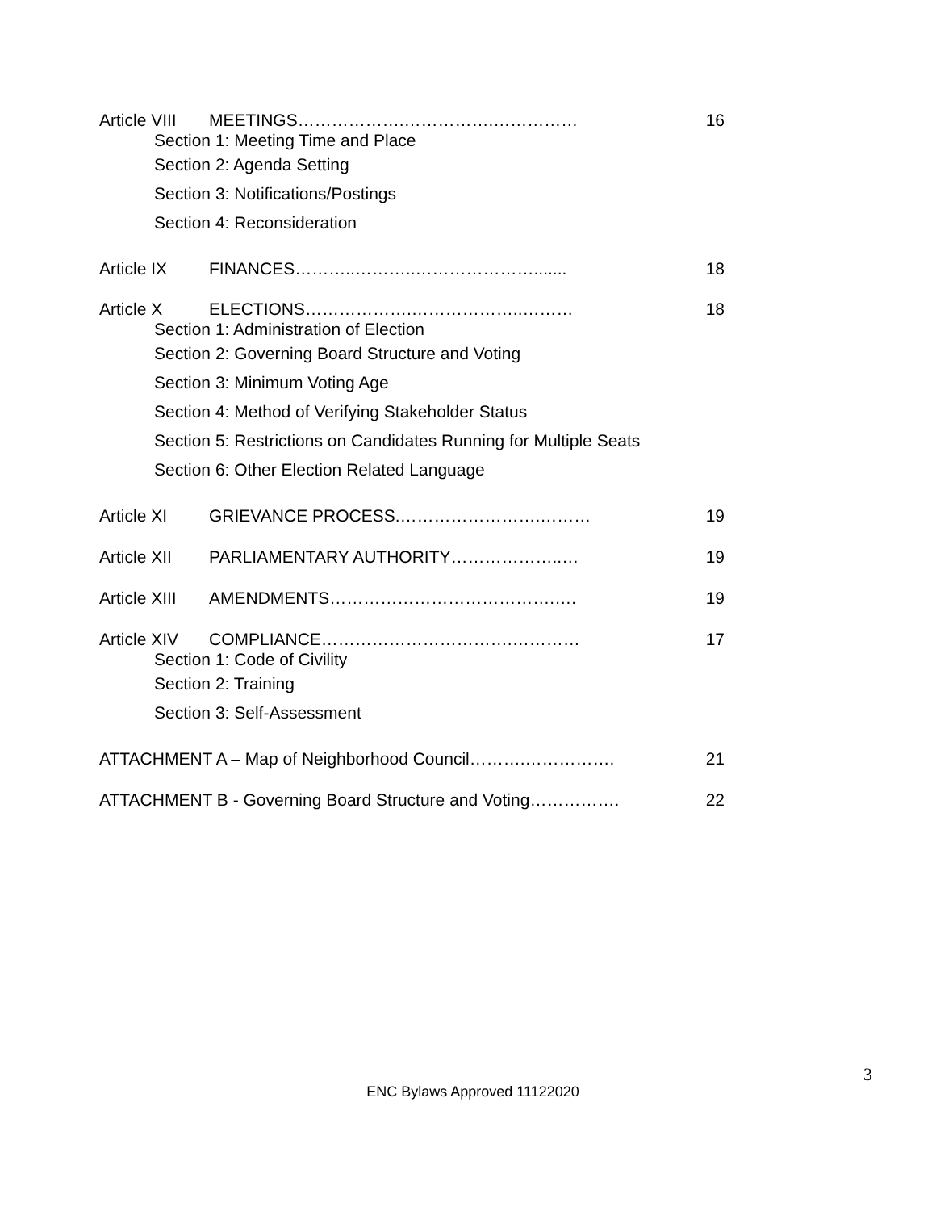Article VIII MEETINGS……………….…………….…………… 16
Section 1: Meeting Time and Place
Section 2: Agenda Setting
Section 3: Notifications/Postings
Section 4: Reconsideration
Article IX FINANCES………..………..…………………....... 18
Article X ELECTIONS……………….………………..……… 18
Section 1: Administration of Election
Section 2: Governing Board Structure and Voting
Section 3: Minimum Voting Age
Section 4: Method of Verifying Stakeholder Status
Section 5: Restrictions on Candidates Running for Multiple Seats
Section 6: Other Election Related Language
Article XI GRIEVANCE PROCESS.…………………….……… 19
Article XII PARLIAMENTARY AUTHORITY………………..… 19
Article XIII AMENDMENTS………………………………….…. 19
Article XIV COMPLIANCE…………………………….………… 17
Section 1: Code of Civility
Section 2: Training
Section 3: Self-Assessment
ATTACHMENT A – Map of Neighborhood Council……….……………. 21
ATTACHMENT B - Governing Board Structure and Voting……………. 22
3
ENC Bylaws Approved 11122020